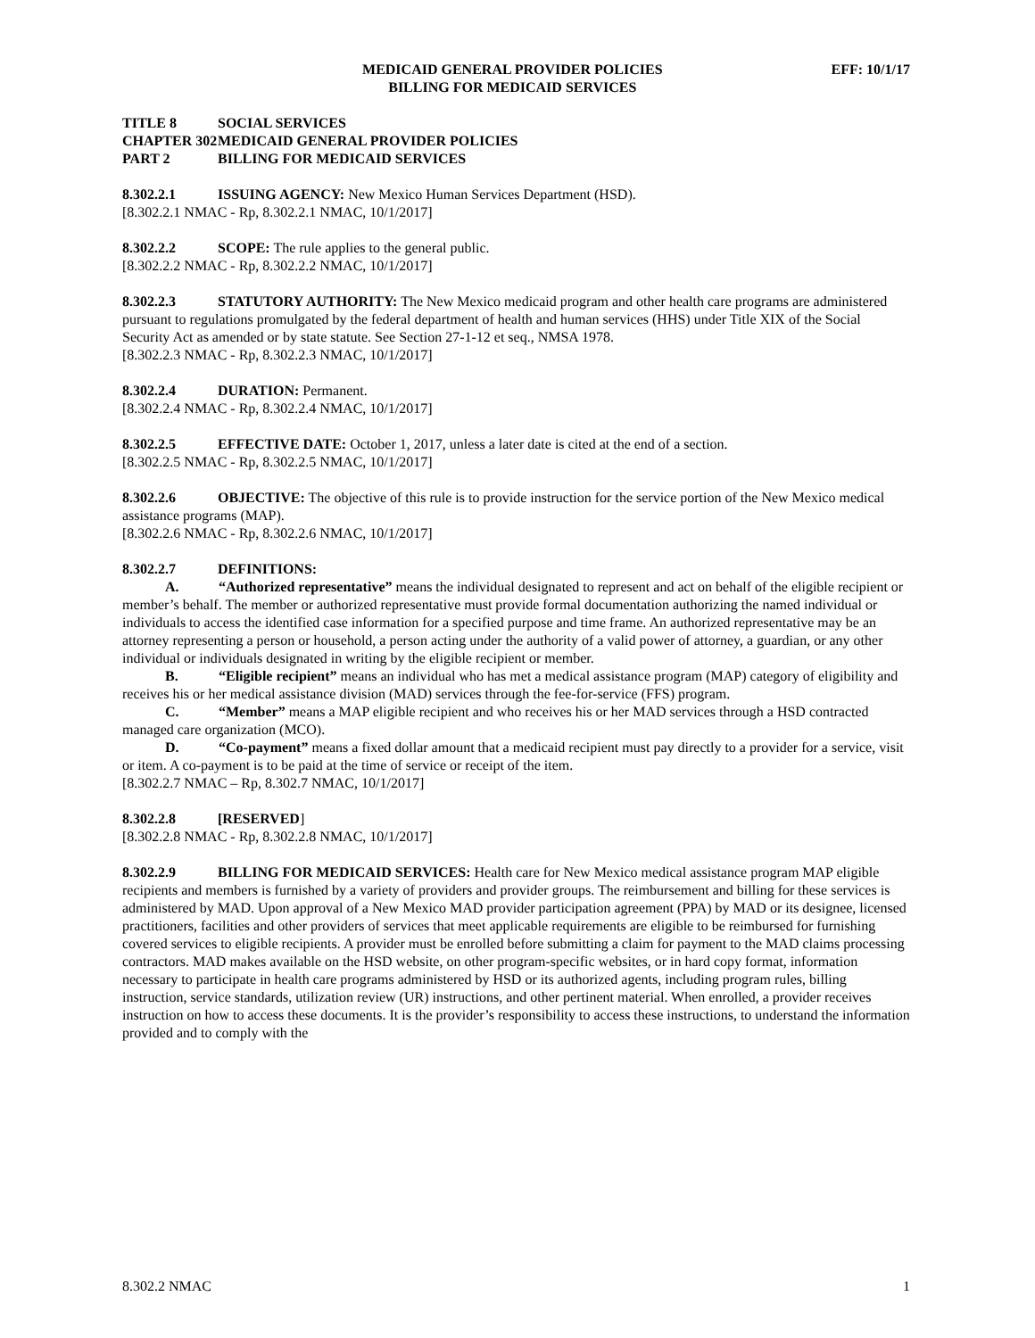MEDICAID GENERAL PROVIDER POLICIES
BILLING FOR MEDICAID SERVICES
EFF: 10/1/17
TITLE 8 SOCIAL SERVICES
CHAPTER 302 MEDICAID GENERAL PROVIDER POLICIES
PART 2 BILLING FOR MEDICAID SERVICES
8.302.2.1 ISSUING AGENCY: New Mexico Human Services Department (HSD).
[8.302.2.1 NMAC - Rp, 8.302.2.1 NMAC, 10/1/2017]
8.302.2.2 SCOPE: The rule applies to the general public.
[8.302.2.2 NMAC - Rp, 8.302.2.2 NMAC, 10/1/2017]
8.302.2.3 STATUTORY AUTHORITY: The New Mexico medicaid program and other health care programs are administered pursuant to regulations promulgated by the federal department of health and human services (HHS) under Title XIX of the Social Security Act as amended or by state statute. See Section 27-1-12 et seq., NMSA 1978.
[8.302.2.3 NMAC - Rp, 8.302.2.3 NMAC, 10/1/2017]
8.302.2.4 DURATION: Permanent.
[8.302.2.4 NMAC - Rp, 8.302.2.4 NMAC, 10/1/2017]
8.302.2.5 EFFECTIVE DATE: October 1, 2017, unless a later date is cited at the end of a section.
[8.302.2.5 NMAC - Rp, 8.302.2.5 NMAC, 10/1/2017]
8.302.2.6 OBJECTIVE: The objective of this rule is to provide instruction for the service portion of the New Mexico medical assistance programs (MAP).
[8.302.2.6 NMAC - Rp, 8.302.2.6 NMAC, 10/1/2017]
8.302.2.7 DEFINITIONS:
A. “Authorized representative” means the individual designated to represent and act on behalf of the eligible recipient or member’s behalf. The member or authorized representative must provide formal documentation authorizing the named individual or individuals to access the identified case information for a specified purpose and time frame. An authorized representative may be an attorney representing a person or household, a person acting under the authority of a valid power of attorney, a guardian, or any other individual or individuals designated in writing by the eligible recipient or member.
B. “Eligible recipient” means an individual who has met a medical assistance program (MAP) category of eligibility and receives his or her medical assistance division (MAD) services through the fee-for-service (FFS) program.
C. “Member” means a MAP eligible recipient and who receives his or her MAD services through a HSD contracted managed care organization (MCO).
D. “Co-payment” means a fixed dollar amount that a medicaid recipient must pay directly to a provider for a service, visit or item. A co-payment is to be paid at the time of service or receipt of the item.
[8.302.2.7 NMAC – Rp, 8.302.7 NMAC, 10/1/2017]
8.302.2.8 [RESERVED]
[8.302.2.8 NMAC - Rp, 8.302.2.8 NMAC, 10/1/2017]
8.302.2.9 BILLING FOR MEDICAID SERVICES: Health care for New Mexico medical assistance program MAP eligible recipients and members is furnished by a variety of providers and provider groups. The reimbursement and billing for these services is administered by MAD. Upon approval of a New Mexico MAD provider participation agreement (PPA) by MAD or its designee, licensed practitioners, facilities and other providers of services that meet applicable requirements are eligible to be reimbursed for furnishing covered services to eligible recipients. A provider must be enrolled before submitting a claim for payment to the MAD claims processing contractors. MAD makes available on the HSD website, on other program-specific websites, or in hard copy format, information necessary to participate in health care programs administered by HSD or its authorized agents, including program rules, billing instruction, service standards, utilization review (UR) instructions, and other pertinent material. When enrolled, a provider receives instruction on how to access these documents. It is the provider’s responsibility to access these instructions, to understand the information provided and to comply with the
8.302.2 NMAC 1